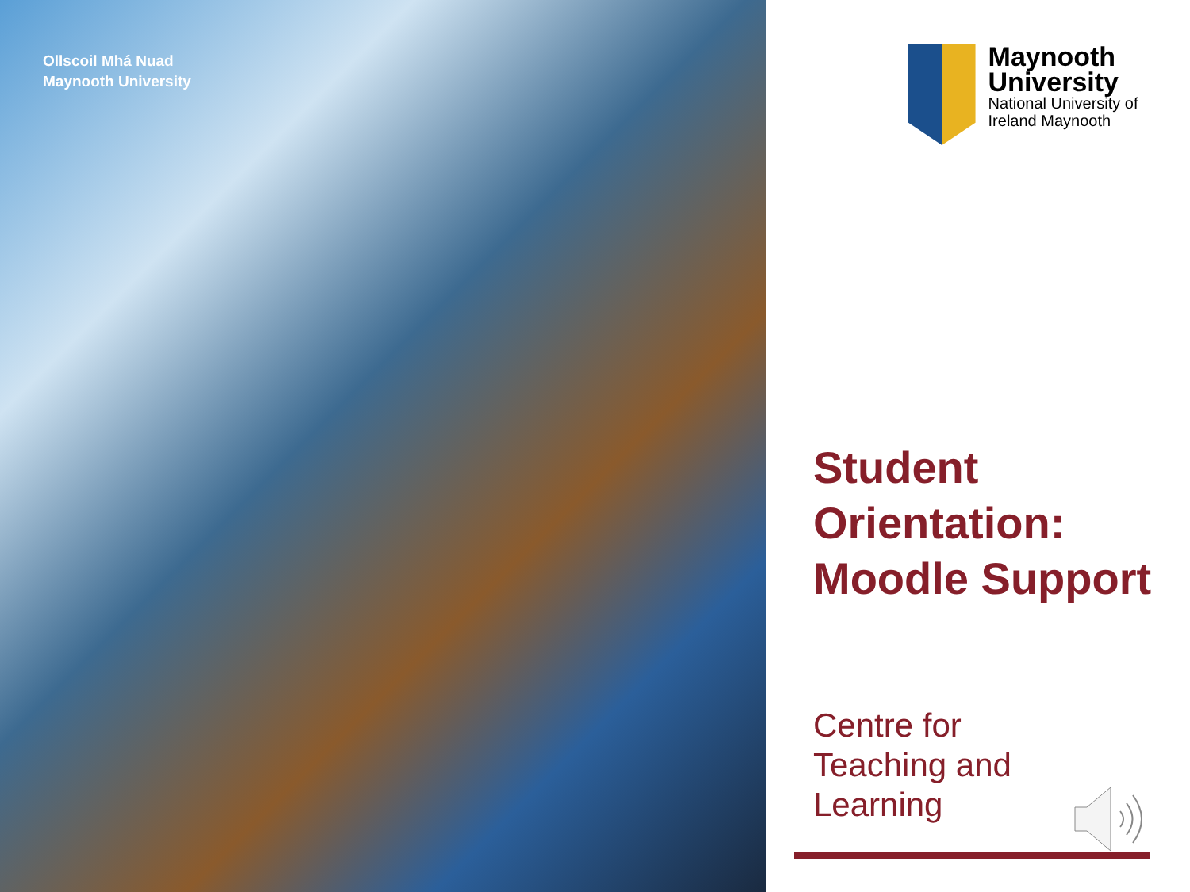Ollscoil Mhá Nuad
Maynooth University
Maynooth University
National University of Ireland Maynooth
Student Orientation: Moodle Support
Centre for
Teaching and
Learning